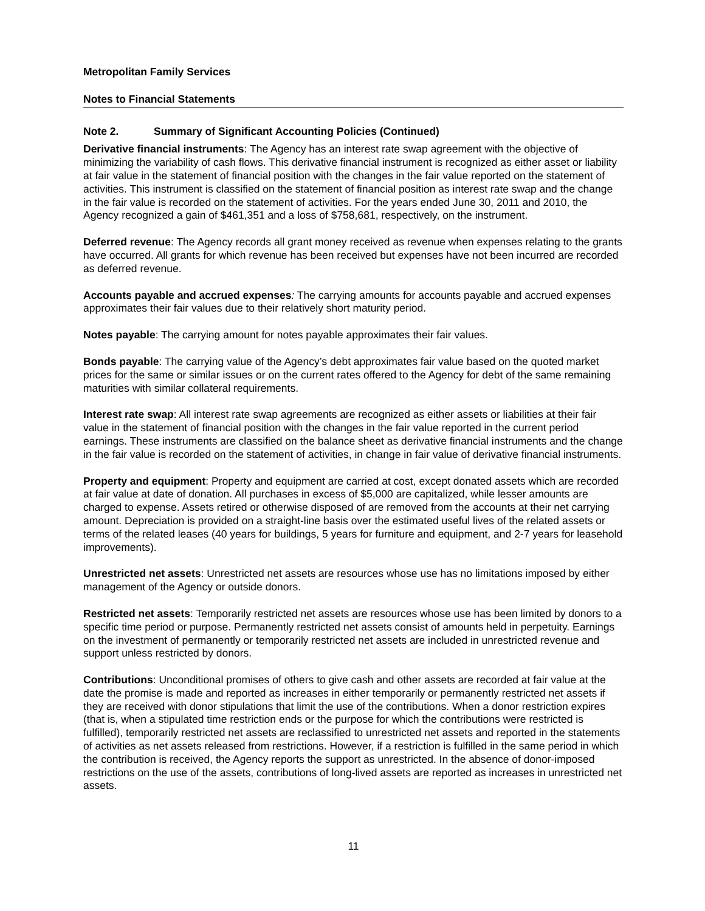Metropolitan Family Services
Notes to Financial Statements
Note 2. Summary of Significant Accounting Policies (Continued)
Derivative financial instruments: The Agency has an interest rate swap agreement with the objective of minimizing the variability of cash flows. This derivative financial instrument is recognized as either asset or liability at fair value in the statement of financial position with the changes in the fair value reported on the statement of activities. This instrument is classified on the statement of financial position as interest rate swap and the change in the fair value is recorded on the statement of activities. For the years ended June 30, 2011 and 2010, the Agency recognized a gain of $461,351 and a loss of $758,681, respectively, on the instrument.
Deferred revenue: The Agency records all grant money received as revenue when expenses relating to the grants have occurred. All grants for which revenue has been received but expenses have not been incurred are recorded as deferred revenue.
Accounts payable and accrued expenses: The carrying amounts for accounts payable and accrued expenses approximates their fair values due to their relatively short maturity period.
Notes payable: The carrying amount for notes payable approximates their fair values.
Bonds payable: The carrying value of the Agency’s debt approximates fair value based on the quoted market prices for the same or similar issues or on the current rates offered to the Agency for debt of the same remaining maturities with similar collateral requirements.
Interest rate swap: All interest rate swap agreements are recognized as either assets or liabilities at their fair value in the statement of financial position with the changes in the fair value reported in the current period earnings. These instruments are classified on the balance sheet as derivative financial instruments and the change in the fair value is recorded on the statement of activities, in change in fair value of derivative financial instruments.
Property and equipment: Property and equipment are carried at cost, except donated assets which are recorded at fair value at date of donation. All purchases in excess of $5,000 are capitalized, while lesser amounts are charged to expense. Assets retired or otherwise disposed of are removed from the accounts at their net carrying amount. Depreciation is provided on a straight-line basis over the estimated useful lives of the related assets or terms of the related leases (40 years for buildings, 5 years for furniture and equipment, and 2-7 years for leasehold improvements).
Unrestricted net assets: Unrestricted net assets are resources whose use has no limitations imposed by either management of the Agency or outside donors.
Restricted net assets: Temporarily restricted net assets are resources whose use has been limited by donors to a specific time period or purpose. Permanently restricted net assets consist of amounts held in perpetuity. Earnings on the investment of permanently or temporarily restricted net assets are included in unrestricted revenue and support unless restricted by donors.
Contributions: Unconditional promises of others to give cash and other assets are recorded at fair value at the date the promise is made and reported as increases in either temporarily or permanently restricted net assets if they are received with donor stipulations that limit the use of the contributions. When a donor restriction expires (that is, when a stipulated time restriction ends or the purpose for which the contributions were restricted is fulfilled), temporarily restricted net assets are reclassified to unrestricted net assets and reported in the statements of activities as net assets released from restrictions. However, if a restriction is fulfilled in the same period in which the contribution is received, the Agency reports the support as unrestricted. In the absence of donor-imposed restrictions on the use of the assets, contributions of long-lived assets are reported as increases in unrestricted net assets.
11